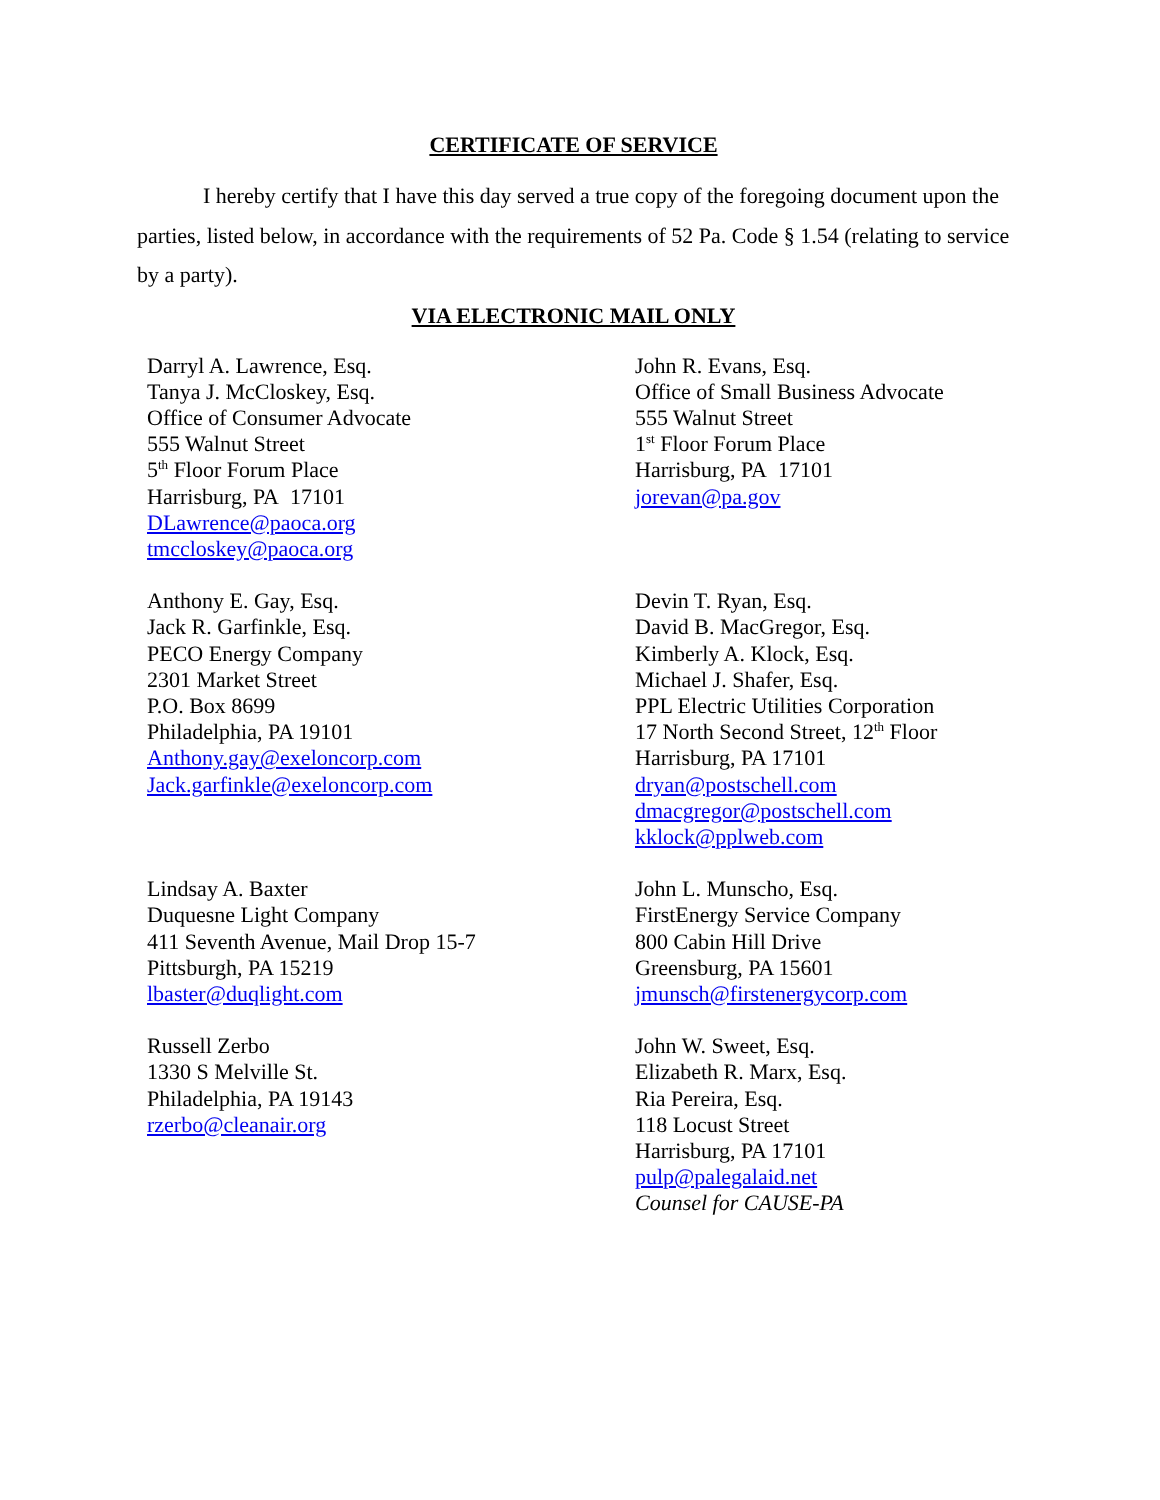CERTIFICATE OF SERVICE
I hereby certify that I have this day served a true copy of the foregoing document upon the parties, listed below, in accordance with the requirements of 52 Pa. Code § 1.54 (relating to service by a party).
VIA ELECTRONIC MAIL ONLY
Darryl A. Lawrence, Esq.
Tanya J. McCloskey, Esq.
Office of Consumer Advocate
555 Walnut Street
5<sup>th</sup> Floor Forum Place
Harrisburg, PA 17101
DLawrence@paoca.org
tmccloskey@paoca.org
John R. Evans, Esq.
Office of Small Business Advocate
555 Walnut Street
1<sup>st</sup> Floor Forum Place
Harrisburg, PA 17101
jorevan@pa.gov
Anthony E. Gay, Esq.
Jack R. Garfinkle, Esq.
PECO Energy Company
2301 Market Street
P.O. Box 8699
Philadelphia, PA 19101
Anthony.gay@exeloncorp.com
Jack.garfinkle@exeloncorp.com
Devin T. Ryan, Esq.
David B. MacGregor, Esq.
Kimberly A. Klock, Esq.
Michael J. Shafer, Esq.
PPL Electric Utilities Corporation
17 North Second Street, 12<sup>th</sup> Floor
Harrisburg, PA 17101
dryan@postschell.com
dmacgregor@postschell.com
kklock@pplweb.com
Lindsay A. Baxter
Duquesne Light Company
411 Seventh Avenue, Mail Drop 15-7
Pittsburgh, PA 15219
lbaster@duqlight.com
John L. Munscho, Esq.
FirstEnergy Service Company
800 Cabin Hill Drive
Greensburg, PA 15601
jmunsch@firstenergycorp.com
Russell Zerbo
1330 S Melville St.
Philadelphia, PA 19143
rzerbo@cleanair.org
John W. Sweet, Esq.
Elizabeth R. Marx, Esq.
Ria Pereira, Esq.
118 Locust Street
Harrisburg, PA 17101
pulp@palegalaid.net
Counsel for CAUSE-PA